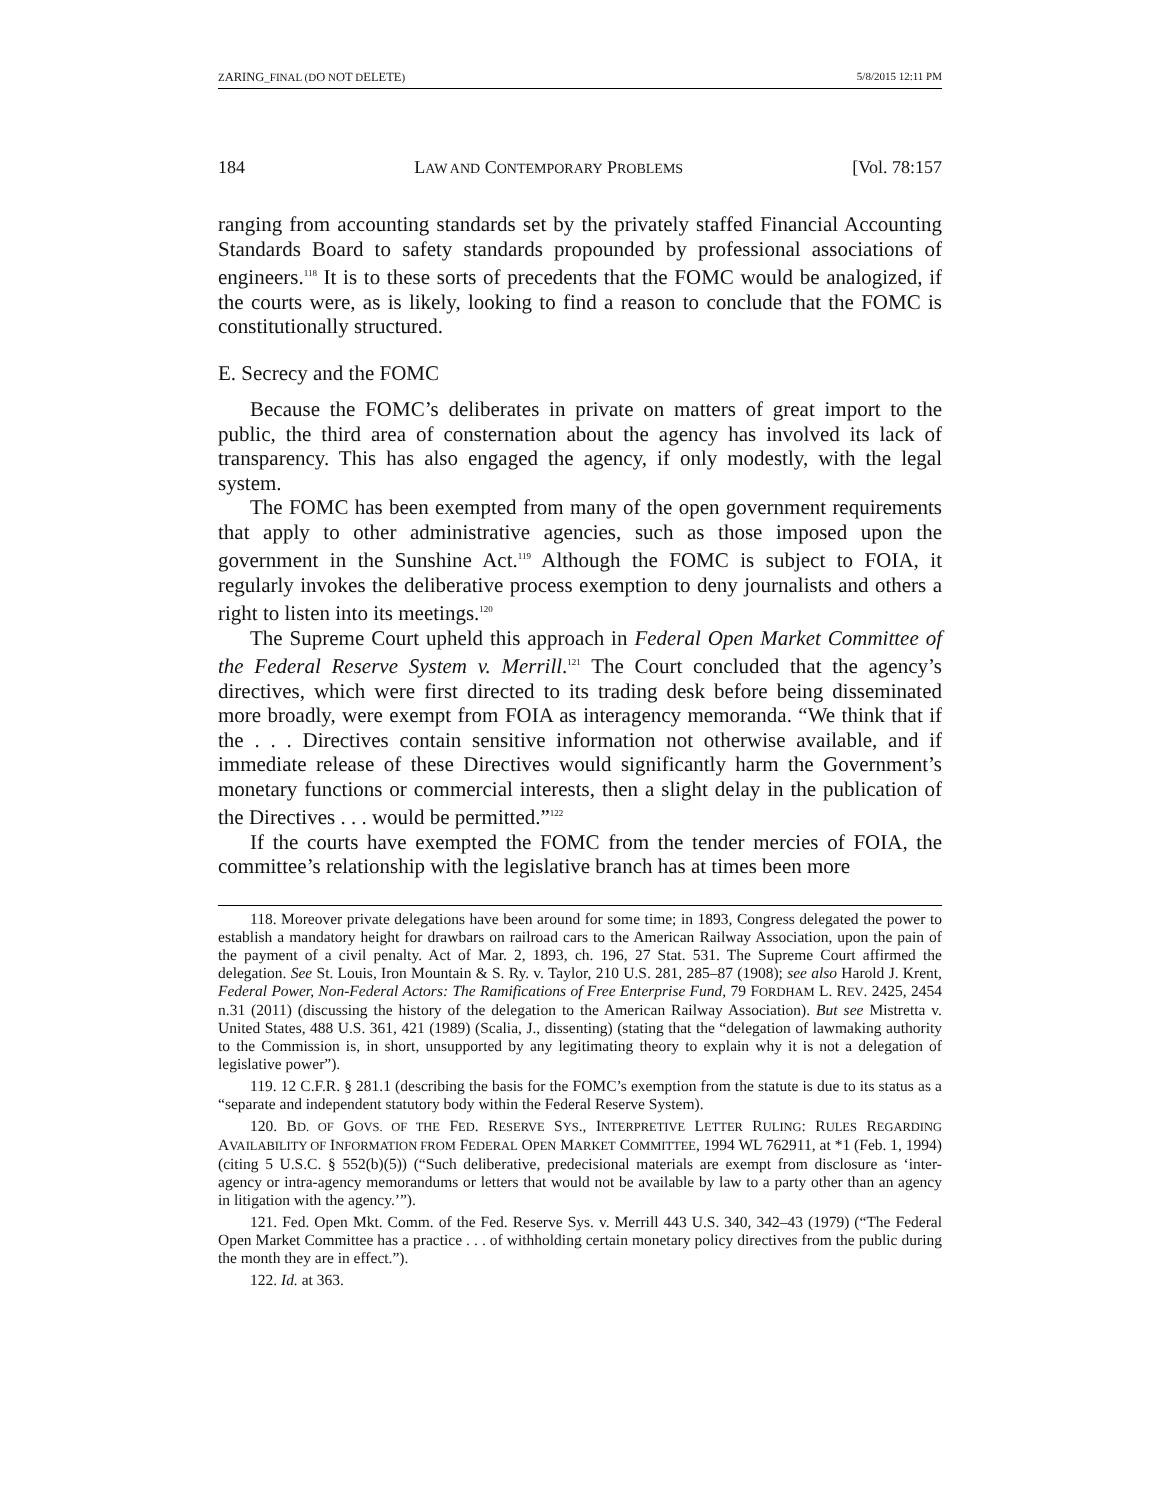ZARING_FINAL (DO NOT DELETE) 5/8/2015 12:11 PM
184 LAW AND CONTEMPORARY PROBLEMS [Vol. 78:157
ranging from accounting standards set by the privately staffed Financial Accounting Standards Board to safety standards propounded by professional associations of engineers.<sup>118</sup> It is to these sorts of precedents that the FOMC would be analogized, if the courts were, as is likely, looking to find a reason to conclude that the FOMC is constitutionally structured.
E. Secrecy and the FOMC
Because the FOMC’s deliberates in private on matters of great import to the public, the third area of consternation about the agency has involved its lack of transparency. This has also engaged the agency, if only modestly, with the legal system.
The FOMC has been exempted from many of the open government requirements that apply to other administrative agencies, such as those imposed upon the government in the Sunshine Act.<sup>119</sup> Although the FOMC is subject to FOIA, it regularly invokes the deliberative process exemption to deny journalists and others a right to listen into its meetings.<sup>120</sup>
The Supreme Court upheld this approach in Federal Open Market Committee of the Federal Reserve System v. Merrill.<sup>121</sup> The Court concluded that the agency’s directives, which were first directed to its trading desk before being disseminated more broadly, were exempt from FOIA as interagency memoranda. “We think that if the . . . Directives contain sensitive information not otherwise available, and if immediate release of these Directives would significantly harm the Government’s monetary functions or commercial interests, then a slight delay in the publication of the Directives . . . would be permitted.”<sup>122</sup>
If the courts have exempted the FOMC from the tender mercies of FOIA, the committee’s relationship with the legislative branch has at times been more
118. Moreover private delegations have been around for some time; in 1893, Congress delegated the power to establish a mandatory height for drawbars on railroad cars to the American Railway Association, upon the pain of the payment of a civil penalty. Act of Mar. 2, 1893, ch. 196, 27 Stat. 531. The Supreme Court affirmed the delegation. See St. Louis, Iron Mountain & S. Ry. v. Taylor, 210 U.S. 281, 285–87 (1908); see also Harold J. Krent, Federal Power, Non-Federal Actors: The Ramifications of Free Enterprise Fund, 79 FORDHAM L. REV. 2425, 2454 n.31 (2011) (discussing the history of the delegation to the American Railway Association). But see Mistretta v. United States, 488 U.S. 361, 421 (1989) (Scalia, J., dissenting) (stating that the “delegation of lawmaking authority to the Commission is, in short, unsupported by any legitimating theory to explain why it is not a delegation of legislative power”).
119. 12 C.F.R. § 281.1 (describing the basis for the FOMC’s exemption from the statute is due to its status as a “separate and independent statutory body within the Federal Reserve System).
120. BD. OF GOVS. OF THE FED. RESERVE SYS., INTERPRETIVE LETTER RULING: RULES REGARDING AVAILABILITY OF INFORMATION FROM FEDERAL OPEN MARKET COMMITTEE, 1994 WL 762911, at *1 (Feb. 1, 1994) (citing 5 U.S.C. § 552(b)(5)) (“Such deliberative, predecisional materials are exempt from disclosure as ‘inter-agency or intra-agency memorandums or letters that would not be available by law to a party other than an agency in litigation with the agency.’”).
121. Fed. Open Mkt. Comm. of the Fed. Reserve Sys. v. Merrill 443 U.S. 340, 342–43 (1979) (“The Federal Open Market Committee has a practice . . . of withholding certain monetary policy directives from the public during the month they are in effect.”).
122. Id. at 363.